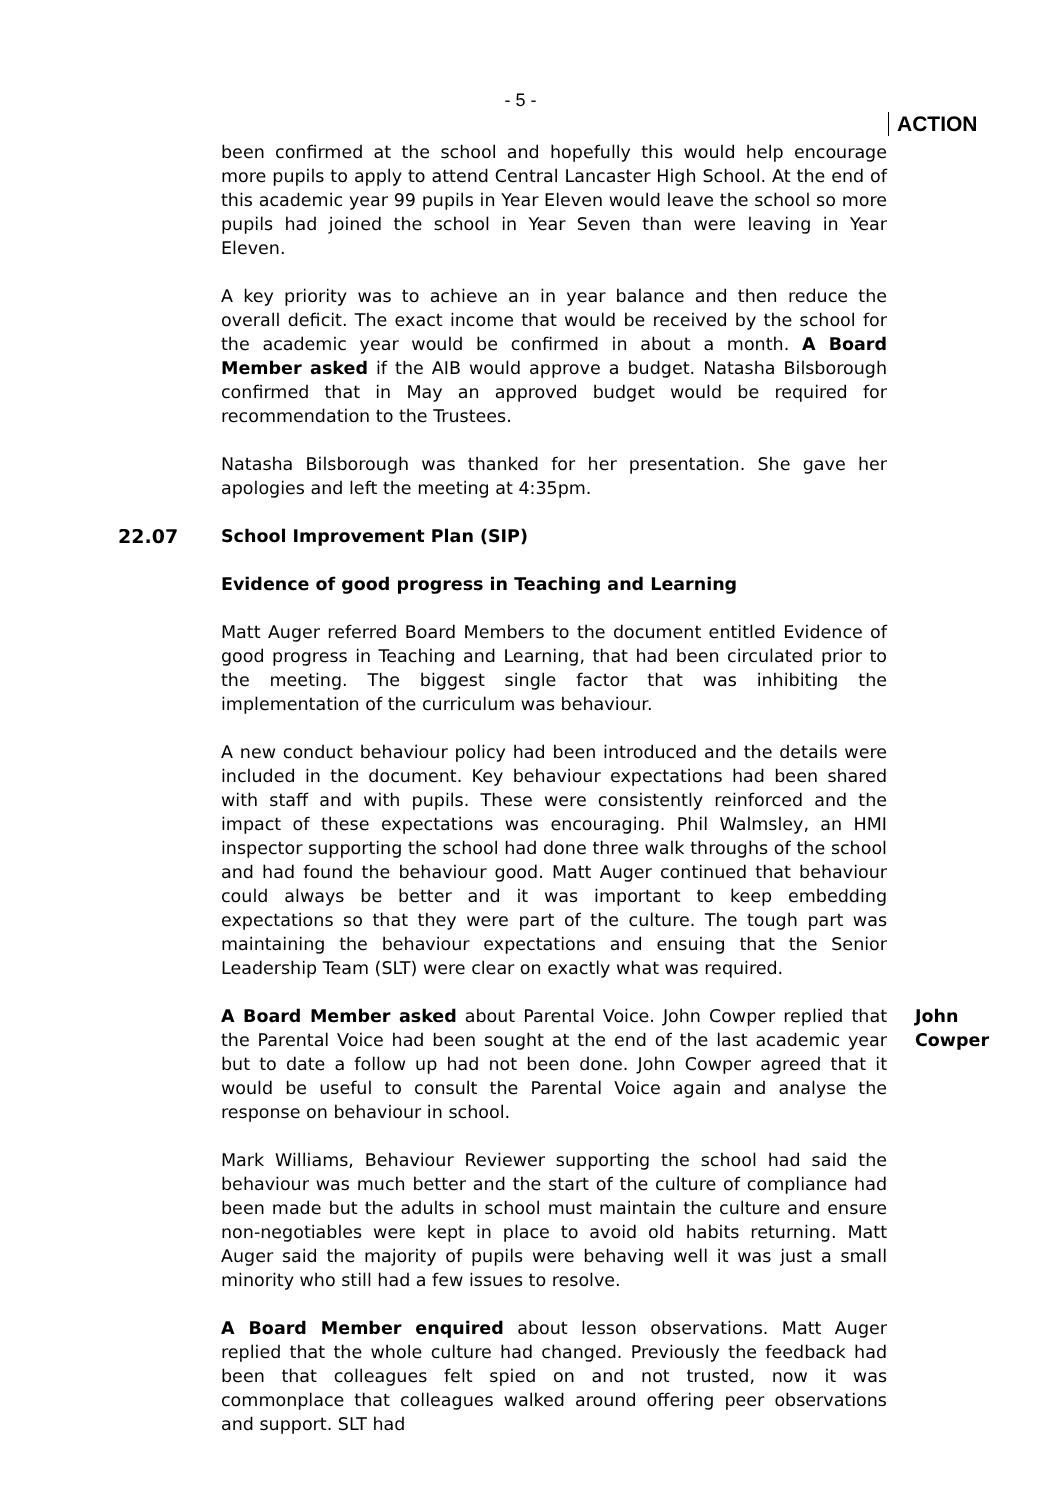- 5 -
ACTION
been confirmed at the school and hopefully this would help encourage more pupils to apply to attend Central Lancaster High School. At the end of this academic year 99 pupils in Year Eleven would leave the school so more pupils had joined the school in Year Seven than were leaving in Year Eleven.
A key priority was to achieve an in year balance and then reduce the overall deficit. The exact income that would be received by the school for the academic year would be confirmed in about a month. A Board Member asked if the AIB would approve a budget. Natasha Bilsborough confirmed that in May an approved budget would be required for recommendation to the Trustees.
Natasha Bilsborough was thanked for her presentation. She gave her apologies and left the meeting at 4:35pm.
22.07
School Improvement Plan (SIP)
Evidence of good progress in Teaching and Learning
Matt Auger referred Board Members to the document entitled Evidence of good progress in Teaching and Learning, that had been circulated prior to the meeting. The biggest single factor that was inhibiting the implementation of the curriculum was behaviour.
A new conduct behaviour policy had been introduced and the details were included in the document. Key behaviour expectations had been shared with staff and with pupils. These were consistently reinforced and the impact of these expectations was encouraging. Phil Walmsley, an HMI inspector supporting the school had done three walk throughs of the school and had found the behaviour good. Matt Auger continued that behaviour could always be better and it was important to keep embedding expectations so that they were part of the culture. The tough part was maintaining the behaviour expectations and ensuing that the Senior Leadership Team (SLT) were clear on exactly what was required.
A Board Member asked about Parental Voice. John Cowper replied that the Parental Voice had been sought at the end of the last academic year but to date a follow up had not been done. John Cowper agreed that it would be useful to consult the Parental Voice again and analyse the response on behaviour in school.
John Cowper
Mark Williams, Behaviour Reviewer supporting the school had said the behaviour was much better and the start of the culture of compliance had been made but the adults in school must maintain the culture and ensure non-negotiables were kept in place to avoid old habits returning. Matt Auger said the majority of pupils were behaving well it was just a small minority who still had a few issues to resolve.
A Board Member enquired about lesson observations. Matt Auger replied that the whole culture had changed. Previously the feedback had been that colleagues felt spied on and not trusted, now it was commonplace that colleagues walked around offering peer observations and support. SLT had